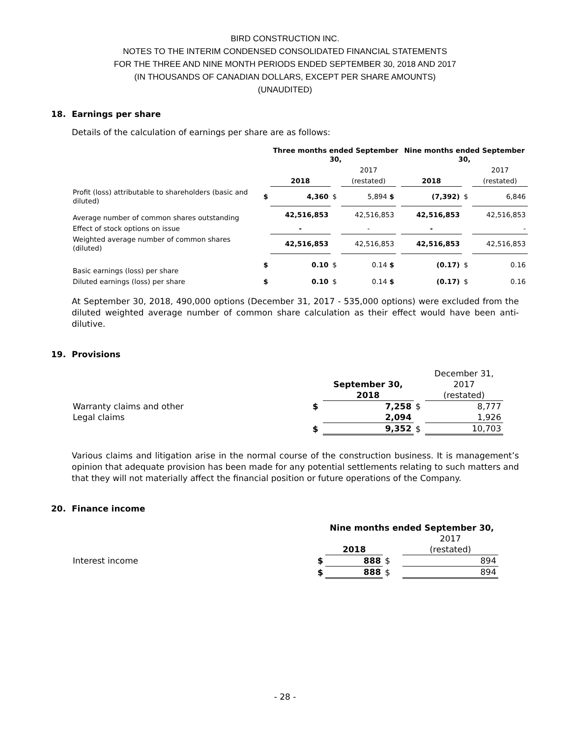BIRD CONSTRUCTION INC.
NOTES TO THE INTERIM CONDENSED CONSOLIDATED FINANCIAL STATEMENTS
FOR THE THREE AND NINE MONTH PERIODS ENDED SEPTEMBER 30, 2018 AND 2017
(IN THOUSANDS OF CANADIAN DOLLARS, EXCEPT PER SHARE AMOUNTS)
(UNAUDITED)
18. Earnings per share
Details of the calculation of earnings per share are as follows:
| | | Three months ended September 30, | | | | Nine months ended September 30, | | |
| | | | | 2017 | | | | 2017 |
| | | 2018 | | (restated) | | 2018 | | (restated) |
| Profit (loss) attributable to shareholders (basic and diluted) | $ | 4,360 | $ | 5,894 $ | | (7,392) | $ | 6,846 |
| Average number of common shares outstanding | | 42,516,853 | | 42,516,853 | | 42,516,853 | | 42,516,853 |
| Effect of stock options on issue | | - | | - | | - | | - |
| Weighted average number of common shares (diluted) | | 42,516,853 | | 42,516,853 | | 42,516,853 | | 42,516,853 |
| Basic earnings (loss) per share | $ | 0.10 | $ | 0.14 $ | | (0.17) | $ | 0.16 |
| Diluted earnings (loss) per share | $ | 0.10 | $ | 0.14 $ | | (0.17) | $ | 0.16 |
At September 30, 2018, 490,000 options (December 31, 2017 - 535,000 options) were excluded from the diluted weighted average number of common share calculation as their effect would have been anti-dilutive.
19. Provisions
| | | | | December 31, |
| | | September 30, | | 2017 |
| | | 2018 | | (restated) |
| Warranty claims and other | $ | 7,258 | $ | 8,777 |
| Legal claims | | 2,094 | | 1,926 |
| | $ | 9,352 | $ | 10,703 |
Various claims and litigation arise in the normal course of the construction business. It is management’s opinion that adequate provision has been made for any potential settlements relating to such matters and that they will not materially affect the financial position or future operations of the Company.
20. Finance income
| | | Nine months ended September 30, | | |
| | | | | 2017 |
| | | 2018 | | (restated) |
| Interest income | $ | 888 | $ | 894 |
| | $ | 888 | $ | 894 |
- 28 -